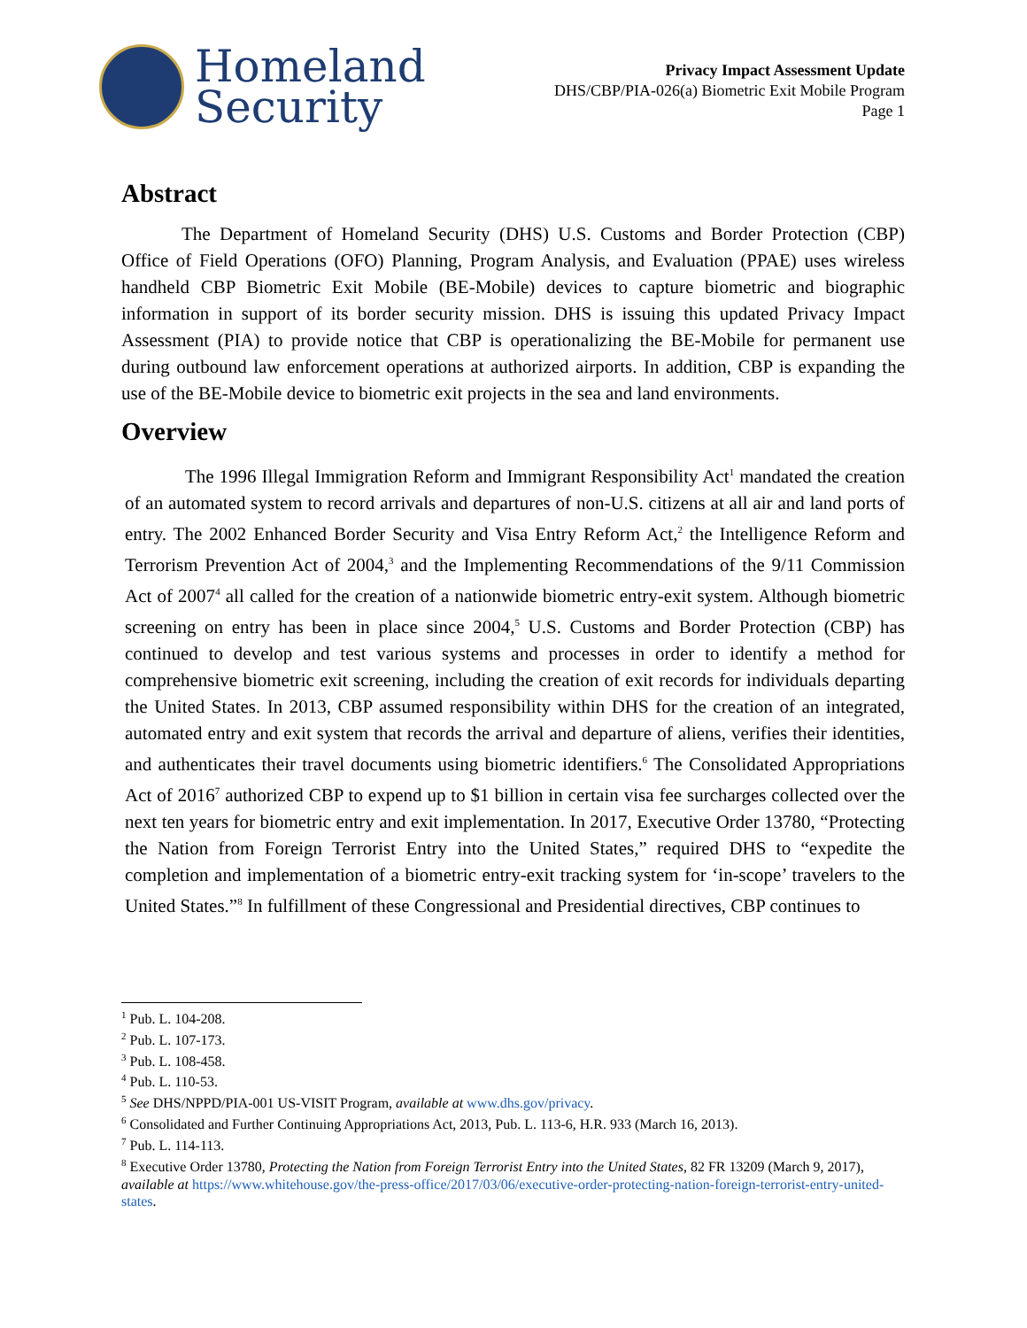Homeland
Security
Privacy Impact Assessment Update
DHS/CBP/PIA-026(a) Biometric Exit Mobile Program
Page 1
Abstract
The Department of Homeland Security (DHS) U.S. Customs and Border Protection (CBP) Office of Field Operations (OFO) Planning, Program Analysis, and Evaluation (PPAE) uses wireless handheld CBP Biometric Exit Mobile (BE-Mobile) devices to capture biometric and biographic information in support of its border security mission. DHS is issuing this updated Privacy Impact Assessment (PIA) to provide notice that CBP is operationalizing the BE-Mobile for permanent use during outbound law enforcement operations at authorized airports. In addition, CBP is expanding the use of the BE-Mobile device to biometric exit projects in the sea and land environments.
Overview
The 1996 Illegal Immigration Reform and Immigrant Responsibility Act<sup>1</sup> mandated the creation of an automated system to record arrivals and departures of non-U.S. citizens at all air and land ports of entry. The 2002 Enhanced Border Security and Visa Entry Reform Act,<sup>2</sup> the Intelligence Reform and Terrorism Prevention Act of 2004,<sup>3</sup> and the Implementing Recommendations of the 9/11 Commission Act of 2007<sup>4</sup> all called for the creation of a nationwide biometric entry-exit system. Although biometric screening on entry has been in place since 2004,<sup>5</sup> U.S. Customs and Border Protection (CBP) has continued to develop and test various systems and processes in order to identify a method for comprehensive biometric exit screening, including the creation of exit records for individuals departing the United States. In 2013, CBP assumed responsibility within DHS for the creation of an integrated, automated entry and exit system that records the arrival and departure of aliens, verifies their identities, and authenticates their travel documents using biometric identifiers.<sup>6</sup> The Consolidated Appropriations Act of 2016<sup>7</sup> authorized CBP to expend up to $1 billion in certain visa fee surcharges collected over the next ten years for biometric entry and exit implementation. In 2017, Executive Order 13780, “Protecting the Nation from Foreign Terrorist Entry into the United States,” required DHS to “expedite the completion and implementation of a biometric entry-exit tracking system for ‘in-scope’ travelers to the United States.”<sup>8</sup> In fulfillment of these Congressional and Presidential directives, CBP continues to
<sup>1</sup> Pub. L. 104-208.
<sup>2</sup> Pub. L. 107-173.
<sup>3</sup> Pub. L. 108-458.
<sup>4</sup> Pub. L. 110-53.
<sup>5</sup> See DHS/NPPD/PIA-001 US-VISIT Program, available at www.dhs.gov/privacy.
<sup>6</sup> Consolidated and Further Continuing Appropriations Act, 2013, Pub. L. 113-6, H.R. 933 (March 16, 2013).
<sup>7</sup> Pub. L. 114-113.
<sup>8</sup> Executive Order 13780, Protecting the Nation from Foreign Terrorist Entry into the United States, 82 FR 13209 (March 9, 2017), available at https://www.whitehouse.gov/the-press-office/2017/03/06/executive-order-protecting-nation-foreign-terrorist-entry-united-states.